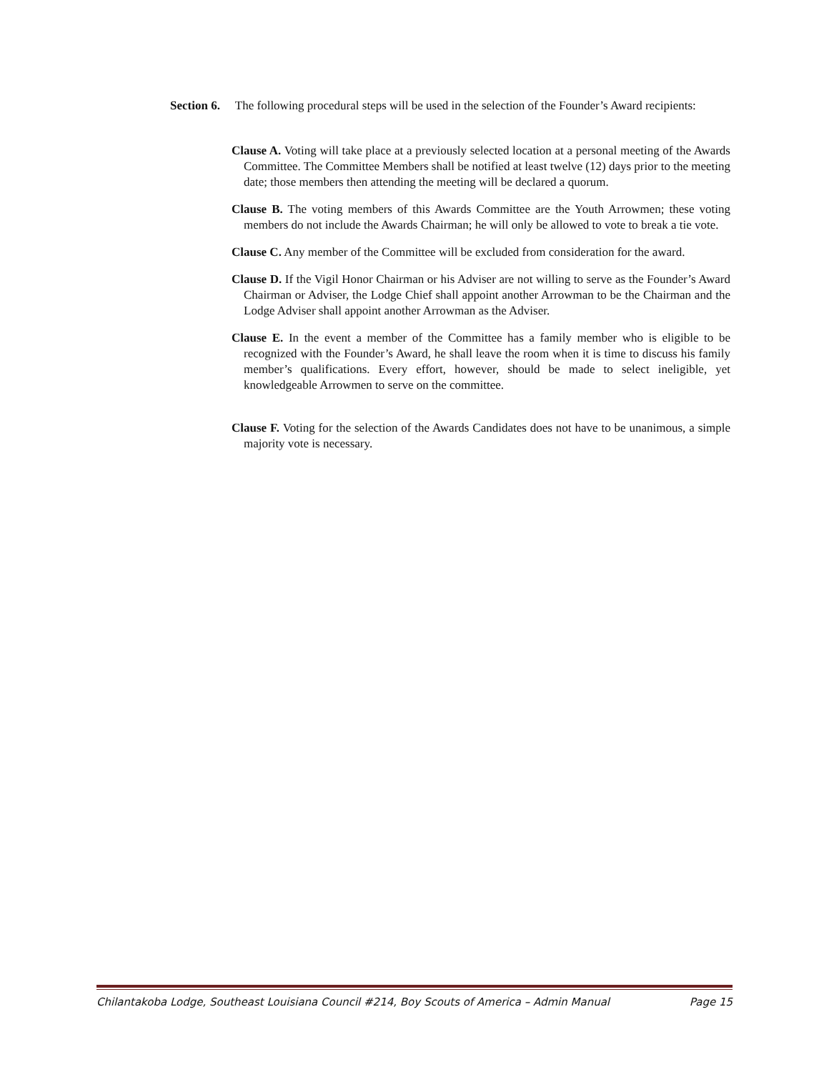Section 6. The following procedural steps will be used in the selection of the Founder’s Award recipients:
Clause A. Voting will take place at a previously selected location at a personal meeting of the Awards Committee. The Committee Members shall be notified at least twelve (12) days prior to the meeting date; those members then attending the meeting will be declared a quorum.
Clause B. The voting members of this Awards Committee are the Youth Arrowmen; these voting members do not include the Awards Chairman; he will only be allowed to vote to break a tie vote.
Clause C. Any member of the Committee will be excluded from consideration for the award.
Clause D. If the Vigil Honor Chairman or his Adviser are not willing to serve as the Founder’s Award Chairman or Adviser, the Lodge Chief shall appoint another Arrowman to be the Chairman and the Lodge Adviser shall appoint another Arrowman as the Adviser.
Clause E. In the event a member of the Committee has a family member who is eligible to be recognized with the Founder’s Award, he shall leave the room when it is time to discuss his family member’s qualifications. Every effort, however, should be made to select ineligible, yet knowledgeable Arrowmen to serve on the committee.
Clause F. Voting for the selection of the Awards Candidates does not have to be unanimous, a simple majority vote is necessary.
Chilantakoba Lodge, Southeast Louisiana Council #214, Boy Scouts of America – Admin Manual Page 15